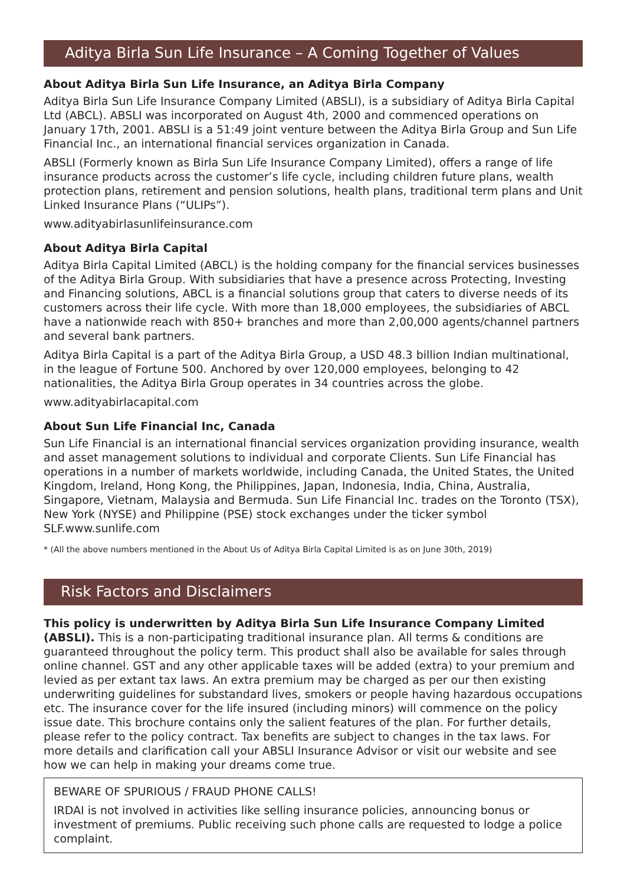Aditya Birla Sun Life Insurance – A Coming Together of Values
About Aditya Birla Sun Life Insurance, an Aditya Birla Company
Aditya Birla Sun Life Insurance Company Limited (ABSLI), is a subsidiary of Aditya Birla Capital Ltd (ABCL). ABSLI was incorporated on August 4th, 2000 and commenced operations on January 17th, 2001. ABSLI is a 51:49 joint venture between the Aditya Birla Group and Sun Life Financial Inc., an international financial services organization in Canada.
ABSLI (Formerly known as Birla Sun Life Insurance Company Limited), offers a range of life insurance products across the customer’s life cycle, including children future plans, wealth protection plans, retirement and pension solutions, health plans, traditional term plans and Unit Linked Insurance Plans (“ULIPs”).
www.adityabirlasunlifeinsurance.com
About Aditya Birla Capital
Aditya Birla Capital Limited (ABCL) is the holding company for the financial services businesses of the Aditya Birla Group. With subsidiaries that have a presence across Protecting, Investing and Financing solutions, ABCL is a financial solutions group that caters to diverse needs of its customers across their life cycle. With more than 18,000 employees, the subsidiaries of ABCL have a nationwide reach with 850+ branches and more than 2,00,000 agents/channel partners and several bank partners.
Aditya Birla Capital is a part of the Aditya Birla Group, a USD 48.3 billion Indian multinational, in the league of Fortune 500. Anchored by over 120,000 employees, belonging to 42 nationalities, the Aditya Birla Group operates in 34 countries across the globe.
www.adityabirlacapital.com
About Sun Life Financial Inc, Canada
Sun Life Financial is an international financial services organization providing insurance, wealth and asset management solutions to individual and corporate Clients. Sun Life Financial has operations in a number of markets worldwide, including Canada, the United States, the United Kingdom, Ireland, Hong Kong, the Philippines, Japan, Indonesia, India, China, Australia, Singapore, Vietnam, Malaysia and Bermuda. Sun Life Financial Inc. trades on the Toronto (TSX), New York (NYSE) and Philippine (PSE) stock exchanges under the ticker symbol SLF.www.sunlife.com
* (All the above numbers mentioned in the About Us of Aditya Birla Capital Limited is as on June 30th, 2019)
Risk Factors and Disclaimers
This policy is underwritten by Aditya Birla Sun Life Insurance Company Limited (ABSLI). This is a non-participating traditional insurance plan. All terms & conditions are guaranteed throughout the policy term. This product shall also be available for sales through online channel. GST and any other applicable taxes will be added (extra) to your premium and levied as per extant tax laws. An extra premium may be charged as per our then existing underwriting guidelines for substandard lives, smokers or people having hazardous occupations etc. The insurance cover for the life insured (including minors) will commence on the policy issue date. This brochure contains only the salient features of the plan. For further details, please refer to the policy contract. Tax benefits are subject to changes in the tax laws. For more details and clarification call your ABSLI Insurance Advisor or visit our website and see how we can help in making your dreams come true.
BEWARE OF SPURIOUS / FRAUD PHONE CALLS!
IRDAI is not involved in activities like selling insurance policies, announcing bonus or investment of premiums. Public receiving such phone calls are requested to lodge a police complaint.